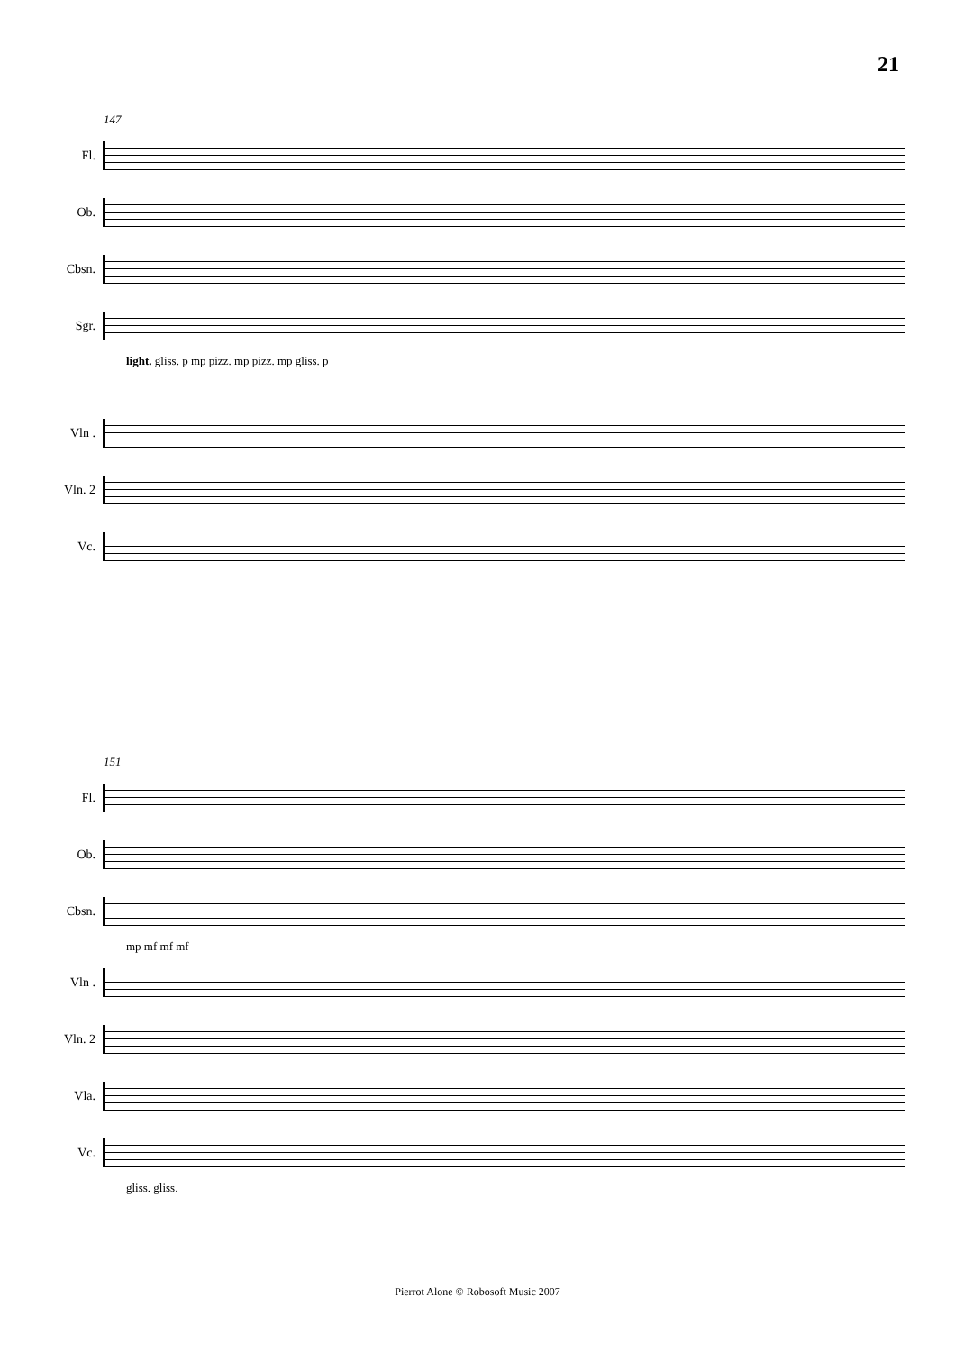21
147
Fl.
Ob.
Cbsn.
Sgr.
light. gliss. p mp pizz. mp pizz. mp gliss. p
Vln .
Vln. 2
Vc.
151
Fl.
Ob.
Cbsn.
mp mf mf mf
Vln .
Vln. 2
Vla.
Vc.
gliss. gliss.
Pierrot Alone © Robosoft Music 2007